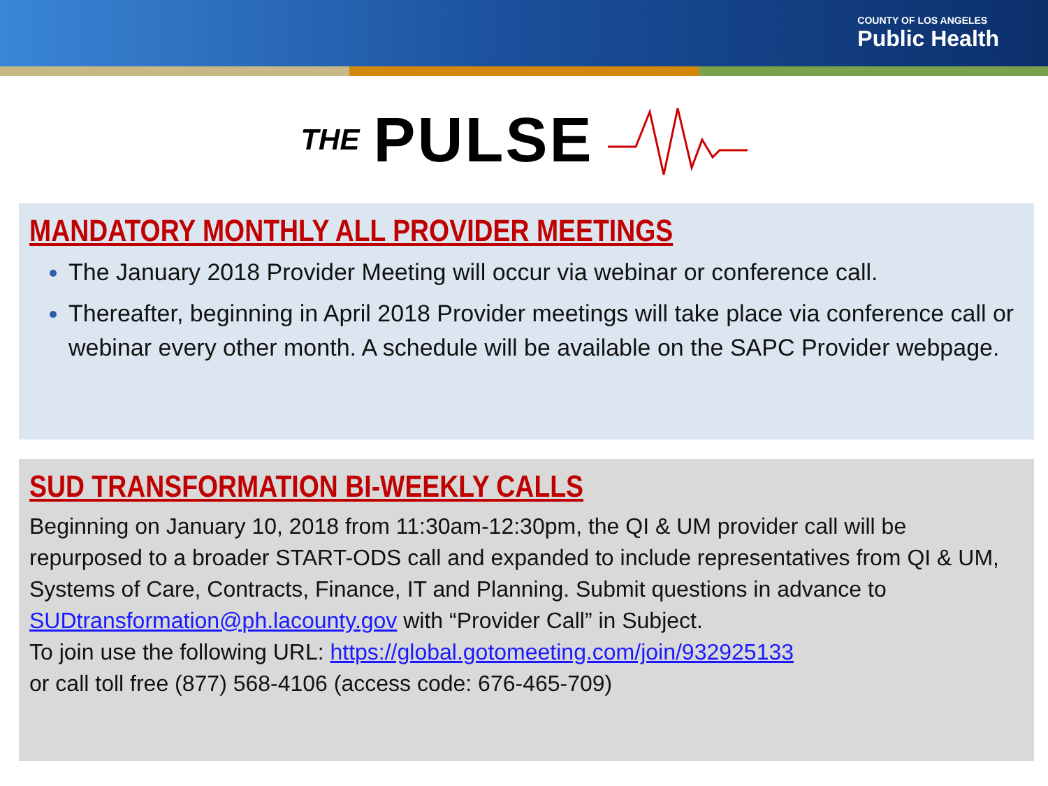COUNTY OF LOS ANGELES
Public Health
THE PULSE
MANDATORY MONTHLY ALL PROVIDER MEETINGS
The January 2018 Provider Meeting will occur via webinar or conference call.
Thereafter, beginning in April 2018 Provider meetings will take place via conference call or webinar every other month. A schedule will be available on the SAPC Provider webpage.
SUD TRANSFORMATION BI-WEEKLY CALLS
Beginning on January 10, 2018 from 11:30am-12:30pm, the QI & UM provider call will be repurposed to a broader START-ODS call and expanded to include representatives from QI & UM, Systems of Care, Contracts, Finance, IT and Planning. Submit questions in advance to
SUDtransformation@ph.lacounty.gov with “Provider Call” in Subject.
To join use the following URL: https://global.gotomeeting.com/join/932925133
or call toll free (877) 568-4106 (access code: 676-465-709)